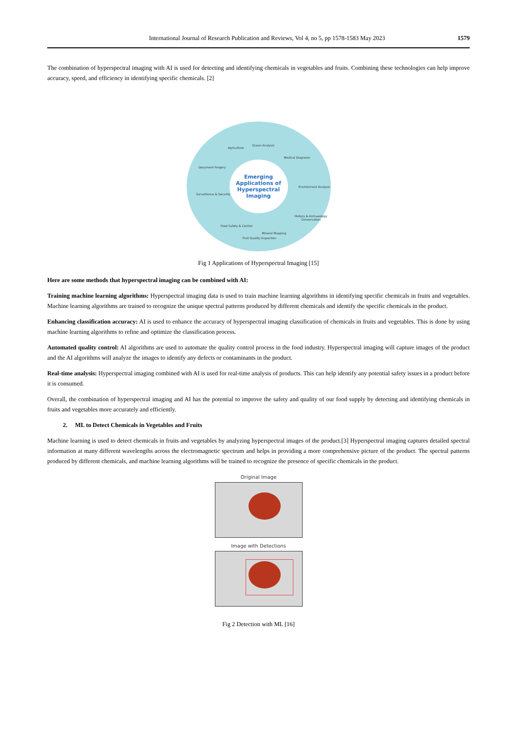International Journal of Research Publication and Reviews, Vol 4, no 5, pp 1578-1583 May 2023 1579
The combination of hyperspectral imaging with AI is used for detecting and identifying chemicals in vegetables and fruits. Combining these technologies can help improve accuracy, speed, and efficiency in identifying specific chemicals. [2]
Agriculture
Ocean Analysis
Medical Diagnosis
Document Forgery
Environment Analysis
Surveillance & Security
History & Archaeology Conservation
Food Safety & Control
Mineral Mapping
Fruit Quality Inspection
Emerging
Applications of
Hyperspectral
Imaging
Fig 1 Applications of Hyperspectral Imaging [15]
Here are some methods that hyperspectral imaging can be combined with AI:
Training machine learning algorithms: Hyperspectral imaging data is used to train machine learning algorithms in identifying specific chemicals in fruits and vegetables. Machine learning algorithms are trained to recognize the unique spectral patterns produced by different chemicals and identify the specific chemicals in the product.
Enhancing classification accuracy: AI is used to enhance the accuracy of hyperspectral imaging classification of chemicals in fruits and vegetables. This is done by using machine learning algorithms to refine and optimize the classification process.
Automated quality control: AI algorithms are used to automate the quality control process in the food industry. Hyperspectral imaging will capture images of the product and the AI algorithms will analyze the images to identify any defects or contaminants in the product.
Real-time analysis: Hyperspectral imaging combined with AI is used for real-time analysis of products. This can help identify any potential safety issues in a product before it is consumed.
Overall, the combination of hyperspectral imaging and AI has the potential to improve the safety and quality of our food supply by detecting and identifying chemicals in fruits and vegetables more accurately and efficiently.
2. ML to Detect Chemicals in Vegetables and Fruits
Machine learning is used to detect chemicals in fruits and vegetables by analyzing hyperspectral images of the product.[3] Hyperspectral imaging captures detailed spectral information at many different wavelengths across the electromagnetic spectrum and helps in providing a more comprehensive picture of the product. The spectral patterns produced by different chemicals, and machine learning algorithms will be trained to recognize the presence of specific chemicals in the product.
Original Image
Image with Detections
Fig 2 Detection with ML [16]